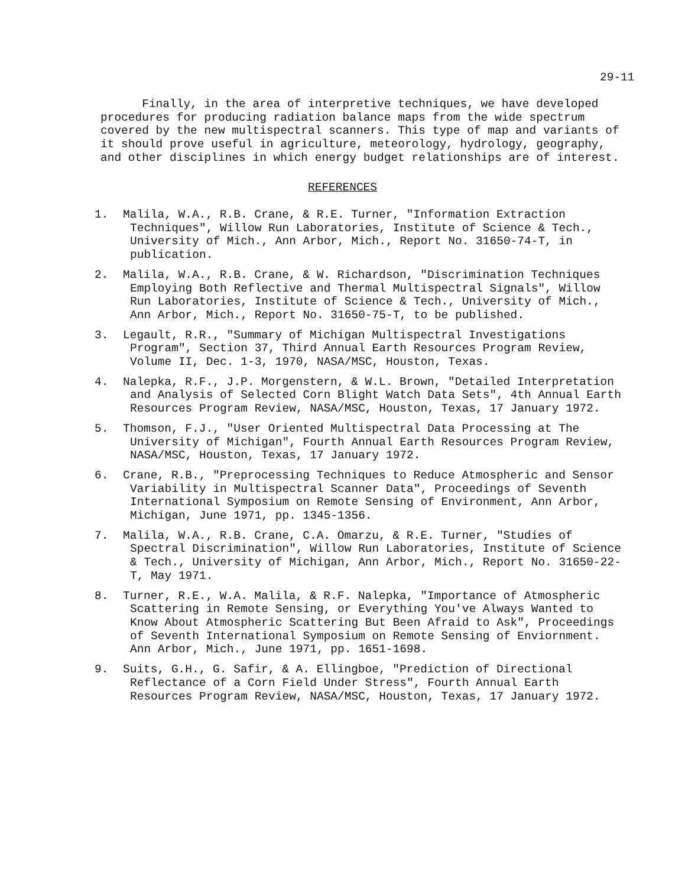29-11
Finally, in the area of interpretive techniques, we have developed procedures for producing radiation balance maps from the wide spectrum covered by the new multispectral scanners. This type of map and variants of it should prove useful in agriculture, meteorology, hydrology, geography, and other disciplines in which energy budget relationships are of interest.
REFERENCES
1. Malila, W.A., R.B. Crane, & R.E. Turner, "Information Extraction Techniques", Willow Run Laboratories, Institute of Science & Tech., University of Mich., Ann Arbor, Mich., Report No. 31650-74-T, in publication.
2. Malila, W.A., R.B. Crane, & W. Richardson, "Discrimination Techniques Employing Both Reflective and Thermal Multispectral Signals", Willow Run Laboratories, Institute of Science & Tech., University of Mich., Ann Arbor, Mich., Report No. 31650-75-T, to be published.
3. Legault, R.R., "Summary of Michigan Multispectral Investigations Program", Section 37, Third Annual Earth Resources Program Review, Volume II, Dec. 1-3, 1970, NASA/MSC, Houston, Texas.
4. Nalepka, R.F., J.P. Morgenstern, & W.L. Brown, "Detailed Interpretation and Analysis of Selected Corn Blight Watch Data Sets", 4th Annual Earth Resources Program Review, NASA/MSC, Houston, Texas, 17 January 1972.
5. Thomson, F.J., "User Oriented Multispectral Data Processing at The University of Michigan", Fourth Annual Earth Resources Program Review, NASA/MSC, Houston, Texas, 17 January 1972.
6. Crane, R.B., "Preprocessing Techniques to Reduce Atmospheric and Sensor Variability in Multispectral Scanner Data", Proceedings of Seventh International Symposium on Remote Sensing of Environment, Ann Arbor, Michigan, June 1971, pp. 1345-1356.
7. Malila, W.A., R.B. Crane, C.A. Omarzu, & R.E. Turner, "Studies of Spectral Discrimination", Willow Run Laboratories, Institute of Science & Tech., University of Michigan, Ann Arbor, Mich., Report No. 31650-22-T, May 1971.
8. Turner, R.E., W.A. Malila, & R.F. Nalepka, "Importance of Atmospheric Scattering in Remote Sensing, or Everything You've Always Wanted to Know About Atmospheric Scattering But Been Afraid to Ask", Proceedings of Seventh International Symposium on Remote Sensing of Enviornment. Ann Arbor, Mich., June 1971, pp. 1651-1698.
9. Suits, G.H., G. Safir, & A. Ellingboe, "Prediction of Directional Reflectance of a Corn Field Under Stress", Fourth Annual Earth Resources Program Review, NASA/MSC, Houston, Texas, 17 January 1972.